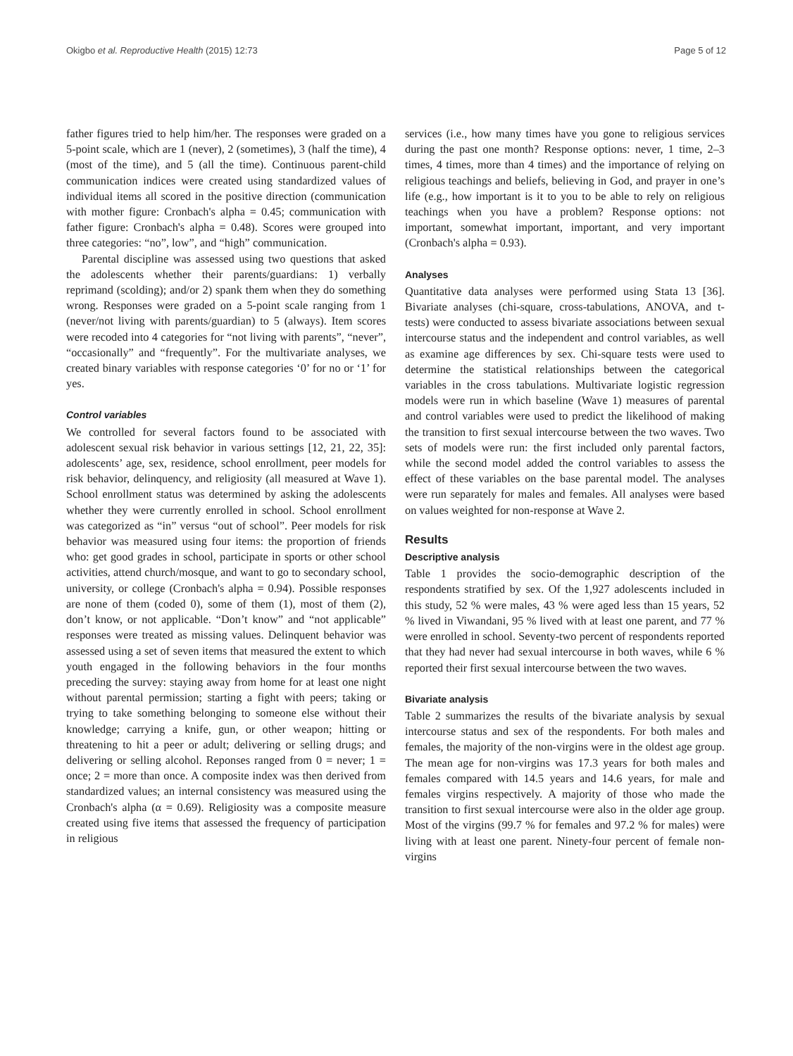Okigbo et al. Reproductive Health (2015) 12:73 Page 5 of 12
father figures tried to help him/her. The responses were graded on a 5-point scale, which are 1 (never), 2 (sometimes), 3 (half the time), 4 (most of the time), and 5 (all the time). Continuous parent-child communication indices were created using standardized values of individual items all scored in the positive direction (communication with mother figure: Cronbach's alpha = 0.45; communication with father figure: Cronbach's alpha = 0.48). Scores were grouped into three categories: “no”, low”, and “high” communication.
Parental discipline was assessed using two questions that asked the adolescents whether their parents/guardians: 1) verbally reprimand (scolding); and/or 2) spank them when they do something wrong. Responses were graded on a 5-point scale ranging from 1 (never/not living with parents/guardian) to 5 (always). Item scores were recoded into 4 categories for “not living with parents”, “never”, “occasionally” and “frequently”. For the multivariate analyses, we created binary variables with response categories ‘0’ for no or ‘1’ for yes.
Control variables
We controlled for several factors found to be associated with adolescent sexual risk behavior in various settings [12, 21, 22, 35]: adolescents’ age, sex, residence, school enrollment, peer models for risk behavior, delinquency, and religiosity (all measured at Wave 1). School enrollment status was determined by asking the adolescents whether they were currently enrolled in school. School enrollment was categorized as “in” versus “out of school”. Peer models for risk behavior was measured using four items: the proportion of friends who: get good grades in school, participate in sports or other school activities, attend church/mosque, and want to go to secondary school, university, or college (Cronbach's alpha = 0.94). Possible responses are none of them (coded 0), some of them (1), most of them (2), don’t know, or not applicable. “Don’t know” and “not applicable” responses were treated as missing values. Delinquent behavior was assessed using a set of seven items that measured the extent to which youth engaged in the following behaviors in the four months preceding the survey: staying away from home for at least one night without parental permission; starting a fight with peers; taking or trying to take something belonging to someone else without their knowledge; carrying a knife, gun, or other weapon; hitting or threatening to hit a peer or adult; delivering or selling drugs; and delivering or selling alcohol. Reponses ranged from 0 = never; 1 = once; 2 = more than once. A composite index was then derived from standardized values; an internal consistency was measured using the Cronbach's alpha (α = 0.69). Religiosity was a composite measure created using five items that assessed the frequency of participation in religious
services (i.e., how many times have you gone to religious services during the past one month? Response options: never, 1 time, 2–3 times, 4 times, more than 4 times) and the importance of relying on religious teachings and beliefs, believing in God, and prayer in one’s life (e.g., how important is it to you to be able to rely on religious teachings when you have a problem? Response options: not important, somewhat important, important, and very important (Cronbach's alpha = 0.93).
Analyses
Quantitative data analyses were performed using Stata 13 [36]. Bivariate analyses (chi-square, cross-tabulations, ANOVA, and t-tests) were conducted to assess bivariate associations between sexual intercourse status and the independent and control variables, as well as examine age differences by sex. Chi-square tests were used to determine the statistical relationships between the categorical variables in the cross tabulations. Multivariate logistic regression models were run in which baseline (Wave 1) measures of parental and control variables were used to predict the likelihood of making the transition to first sexual intercourse between the two waves. Two sets of models were run: the first included only parental factors, while the second model added the control variables to assess the effect of these variables on the base parental model. The analyses were run separately for males and females. All analyses were based on values weighted for non-response at Wave 2.
Results
Descriptive analysis
Table 1 provides the socio-demographic description of the respondents stratified by sex. Of the 1,927 adolescents included in this study, 52 % were males, 43 % were aged less than 15 years, 52 % lived in Viwandani, 95 % lived with at least one parent, and 77 % were enrolled in school. Seventy-two percent of respondents reported that they had never had sexual intercourse in both waves, while 6 % reported their first sexual intercourse between the two waves.
Bivariate analysis
Table 2 summarizes the results of the bivariate analysis by sexual intercourse status and sex of the respondents. For both males and females, the majority of the non-virgins were in the oldest age group. The mean age for non-virgins was 17.3 years for both males and females compared with 14.5 years and 14.6 years, for male and females virgins respectively. A majority of those who made the transition to first sexual intercourse were also in the older age group. Most of the virgins (99.7 % for females and 97.2 % for males) were living with at least one parent. Ninety-four percent of female non-virgins